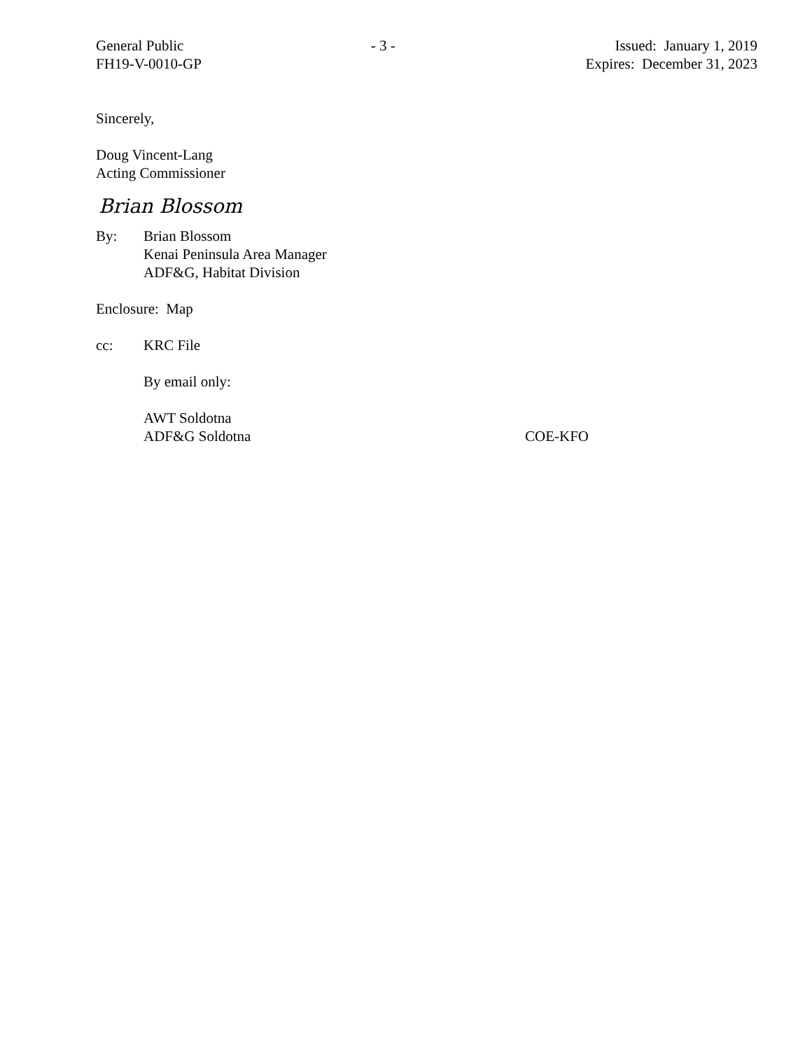General Public
FH19-V-0010-GP
- 3 - Issued: January 1, 2019
Expires: December 31, 2023
Sincerely,
Doug Vincent-Lang
Acting Commissioner
Brian Blossom
By: Brian Blossom
Kenai Peninsula Area Manager
ADF&G, Habitat Division
Enclosure: Map
cc: KRC File
By email only:
AWT Soldotna
ADF&G Soldotna COE-KFO